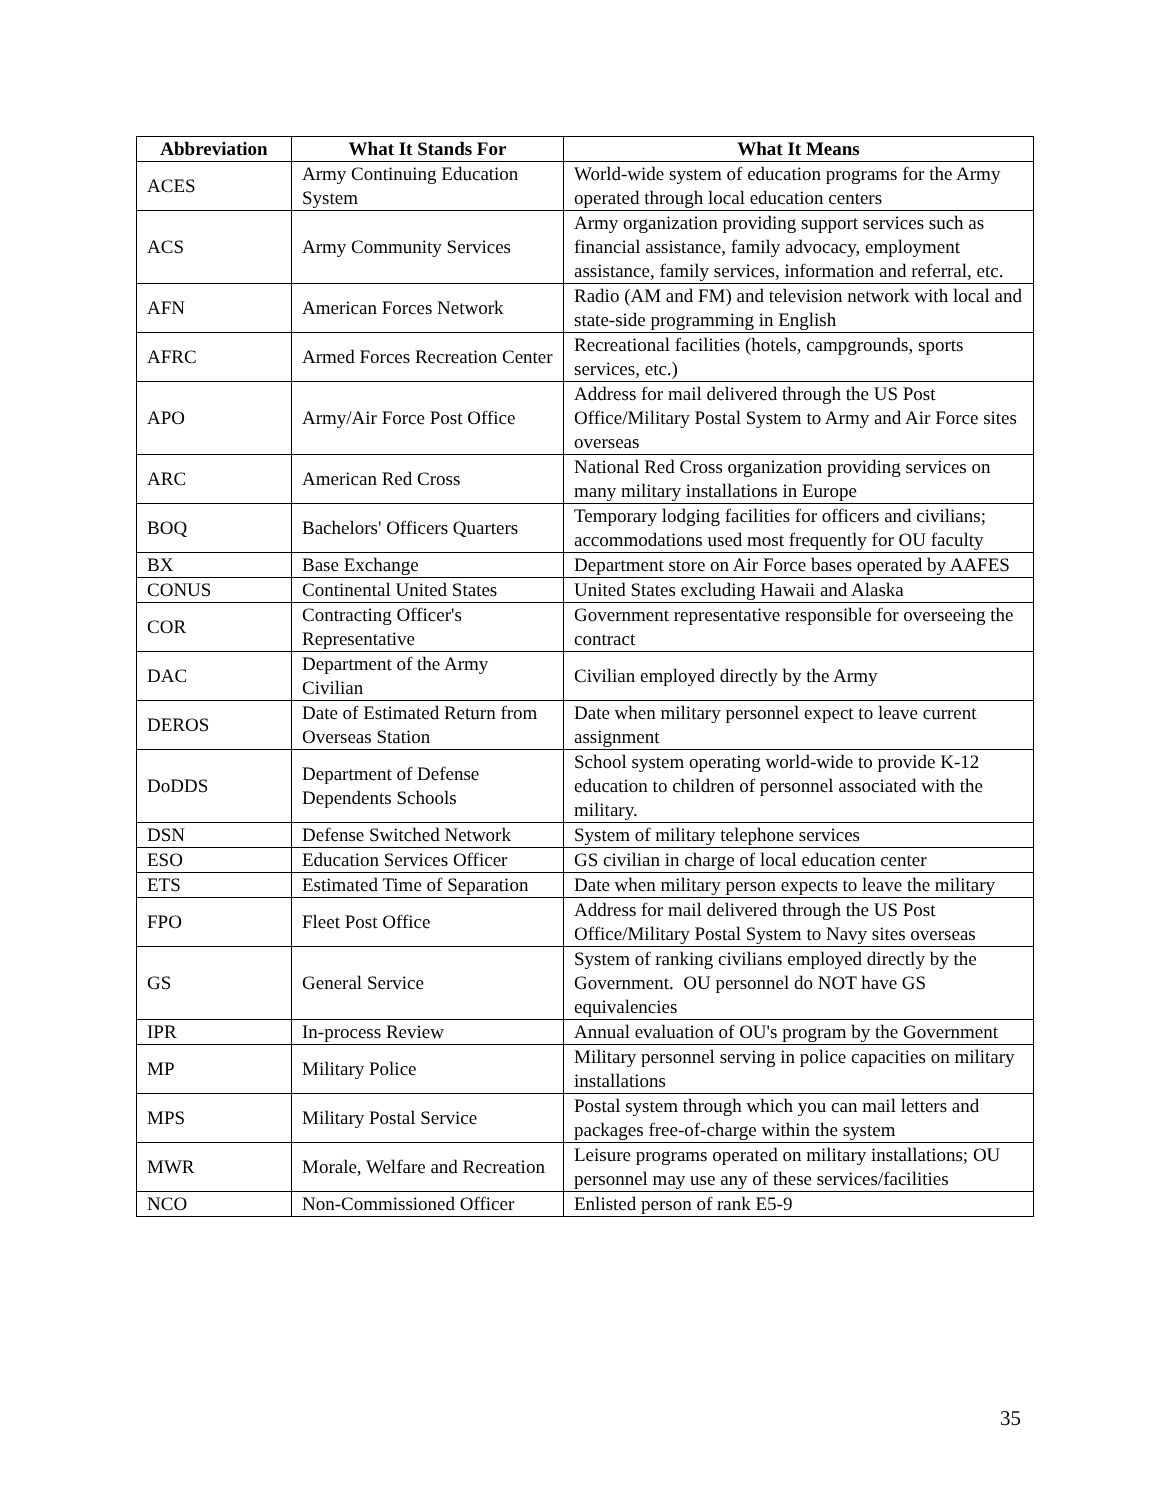| Abbreviation | What It Stands For | What It Means |
| --- | --- | --- |
| ACES | Army Continuing Education System | World-wide system of education programs for the Army operated through local education centers |
| ACS | Army Community Services | Army organization providing support services such as financial assistance, family advocacy, employment assistance, family services, information and referral, etc. |
| AFN | American Forces Network | Radio (AM and FM) and television network with local and state-side programming in English |
| AFRC | Armed Forces Recreation Center | Recreational facilities (hotels, campgrounds, sports services, etc.) |
| APO | Army/Air Force Post Office | Address for mail delivered through the US Post Office/Military Postal System to Army and Air Force sites overseas |
| ARC | American Red Cross | National Red Cross organization providing services on many military installations in Europe |
| BOQ | Bachelors' Officers Quarters | Temporary lodging facilities for officers and civilians; accommodations used most frequently for OU faculty |
| BX | Base Exchange | Department store on Air Force bases operated by AAFES |
| CONUS | Continental United States | United States excluding Hawaii and Alaska |
| COR | Contracting Officer's Representative | Government representative responsible for overseeing the contract |
| DAC | Department of the Army Civilian | Civilian employed directly by the Army |
| DEROS | Date of Estimated Return from Overseas Station | Date when military personnel expect to leave current assignment |
| DoDDS | Department of Defense Dependents Schools | School system operating world-wide to provide K-12 education to children of personnel associated with the military. |
| DSN | Defense Switched Network | System of military telephone services |
| ESO | Education Services Officer | GS civilian in charge of local education center |
| ETS | Estimated Time of Separation | Date when military person expects to leave the military |
| FPO | Fleet Post Office | Address for mail delivered through the US Post Office/Military Postal System to Navy sites overseas |
| GS | General Service | System of ranking civilians employed directly by the Government. OU personnel do NOT have GS equivalencies |
| IPR | In-process Review | Annual evaluation of OU's program by the Government |
| MP | Military Police | Military personnel serving in police capacities on military installations |
| MPS | Military Postal Service | Postal system through which you can mail letters and packages free-of-charge within the system |
| MWR | Morale, Welfare and Recreation | Leisure programs operated on military installations; OU personnel may use any of these services/facilities |
| NCO | Non-Commissioned Officer | Enlisted person of rank E5-9 |
35